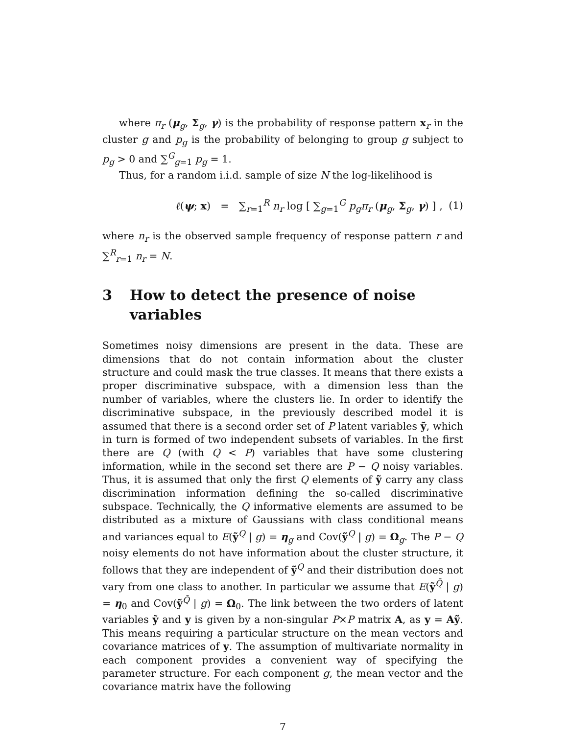where π<sub>r</sub> (μ<sub>g</sub>, Σ<sub>g</sub>, γ) is the probability of response pattern x<sub>r</sub> in the cluster g and p<sub>g</sub> is the probability of belonging to group g subject to p<sub>g</sub> > 0 and ∑<sup>G</sup><sub>g=1</sub> p<sub>g</sub> = 1.
Thus, for a random i.i.d. sample of size N the log-likelihood is
ℓ(ψ; x) = ∑<sub>r=1</sub><sup>R</sup> n<sub>r</sub> log [ ∑<sub>g=1</sub><sup>G</sup> p<sub>g</sub>π<sub>r</sub> (μ<sub>g</sub>, Σ<sub>g</sub>, γ) ] ,
(1)
where n<sub>r</sub> is the observed sample frequency of response pattern r and ∑<sup>R</sup><sub>r=1</sub> n<sub>r</sub> = N.
3 How to detect the presence of noise variables
Sometimes noisy dimensions are present in the data. These are dimensions that do not contain information about the cluster structure and could mask the true classes. It means that there exists a proper discriminative subspace, with a dimension less than the number of variables, where the clusters lie. In order to identify the discriminative subspace, in the previously described model it is assumed that there is a second order set of P latent variables ỹ, which in turn is formed of two independent subsets of variables. In the first there are Q (with Q < P) variables that have some clustering information, while in the second set there are P − Q noisy variables. Thus, it is assumed that only the first Q elements of ỹ carry any class discrimination information defining the so-called discriminative subspace. Technically, the Q informative elements are assumed to be distributed as a mixture of Gaussians with class conditional means and variances equal to E(ỹ<sup>Q</sup> | g) = η<sub>g</sub> and Cov(ỹ<sup>Q</sup> | g) = Ω<sub>g</sub>. The P − Q noisy elements do not have information about the cluster structure, it follows that they are independent of ỹ<sup>Q</sup> and their distribution does not vary from one class to another. In particular we assume that E(ỹ<sup>Q̄</sup> | g) = η<sub>0</sub> and Cov(ỹ<sup>Q̄</sup> | g) = Ω<sub>0</sub>. The link between the two orders of latent variables ỹ and y is given by a non-singular P×P matrix A, as y = Aỹ. This means requiring a particular structure on the mean vectors and covariance matrices of y. The assumption of multivariate normality in each component provides a convenient way of specifying the parameter structure. For each component g, the mean vector and the covariance matrix have the following
7